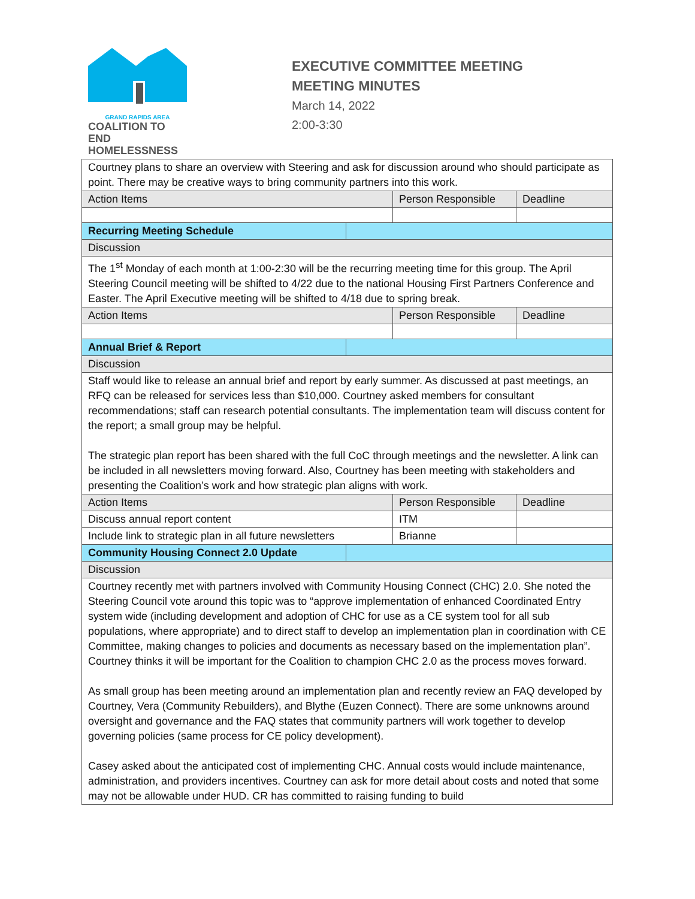GRAND RAPIDS AREA
COALITION TO END
HOMELESSNESS
EXECUTIVE COMMITTEE MEETING
MEETING MINUTES
March 14, 2022
2:00-3:30
| Courtney plans to share an overview with Steering and ask for discussion around who should participate as point. There may be creative ways to bring community partners into this work. | | | |
| Action Items | | Person Responsible | Deadline |
| Recurring Meeting Schedule | | | |
| Discussion | | | |
| The 1<sup>st</sup> Monday of each month at 1:00-2:30 will be the recurring meeting time for this group. The April Steering Council meeting will be shifted to 4/22 due to the national Housing First Partners Conference and Easter. The April Executive meeting will be shifted to 4/18 due to spring break. | | | |
| Action Items | | Person Responsible | Deadline |
| Annual Brief & Report | | | |
| Discussion | | | |
| Staff would like to release an annual brief and report by early summer. As discussed at past meetings, an RFQ can be released for services less than $10,000. Courtney asked members for consultant recommendations; staff can research potential consultants. The implementation team will discuss content for the report; a small group may be helpful. The strategic plan report has been shared with the full CoC through meetings and the newsletter. A link can be included in all newsletters moving forward. Also, Courtney has been meeting with stakeholders and presenting the Coalition’s work and how strategic plan aligns with work. | | | |
| Action Items | | Person Responsible | Deadline |
| Discuss annual report content | | ITM | |
| Include link to strategic plan in all future newsletters | | Brianne | |
| Community Housing Connect 2.0 Update | | | |
| Discussion | | | |
| Courtney recently met with partners involved with Community Housing Connect (CHC) 2.0. She noted the Steering Council vote around this topic was to “approve implementation of enhanced Coordinated Entry system wide (including development and adoption of CHC for use as a CE system tool for all sub populations, where appropriate) and to direct staff to develop an implementation plan in coordination with CE Committee, making changes to policies and documents as necessary based on the implementation plan”. Courtney thinks it will be important for the Coalition to champion CHC 2.0 as the process moves forward. As small group has been meeting around an implementation plan and recently review an FAQ developed by Courtney, Vera (Community Rebuilders), and Blythe (Euzen Connect). There are some unknowns around oversight and governance and the FAQ states that community partners will work together to develop governing policies (same process for CE policy development). Casey asked about the anticipated cost of implementing CHC. Annual costs would include maintenance, administration, and providers incentives. Courtney can ask for more detail about costs and noted that some may not be allowable under HUD. CR has committed to raising funding to build | | | |